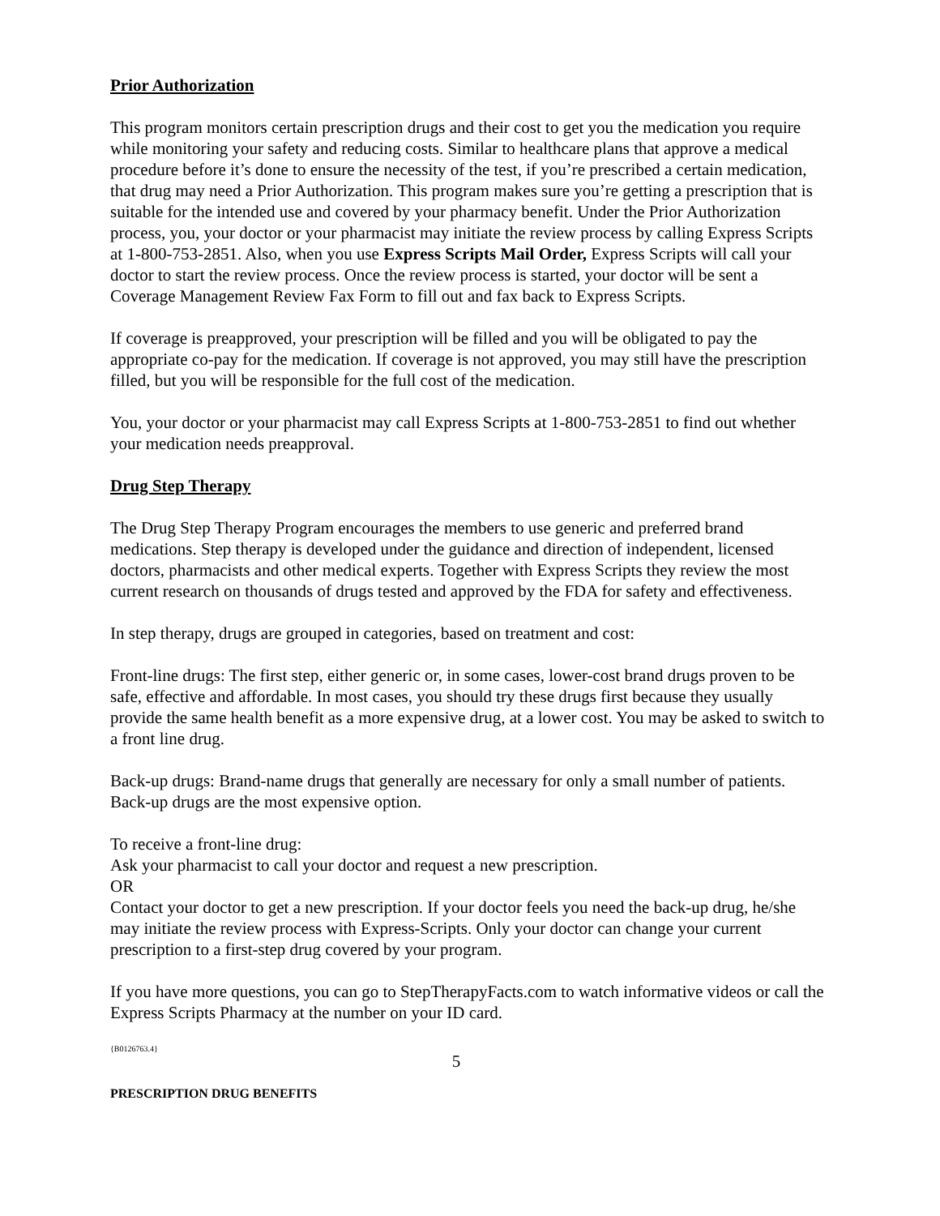Prior Authorization
This program monitors certain prescription drugs and their cost to get you the medication you require while monitoring your safety and reducing costs. Similar to healthcare plans that approve a medical procedure before it’s done to ensure the necessity of the test, if you’re prescribed a certain medication, that drug may need a Prior Authorization. This program makes sure you’re getting a prescription that is suitable for the intended use and covered by your pharmacy benefit. Under the Prior Authorization process, you, your doctor or your pharmacist may initiate the review process by calling Express Scripts at 1-800-753-2851. Also, when you use Express Scripts Mail Order, Express Scripts will call your doctor to start the review process. Once the review process is started, your doctor will be sent a Coverage Management Review Fax Form to fill out and fax back to Express Scripts.
If coverage is preapproved, your prescription will be filled and you will be obligated to pay the appropriate co-pay for the medication. If coverage is not approved, you may still have the prescription filled, but you will be responsible for the full cost of the medication.
You, your doctor or your pharmacist may call Express Scripts at 1-800-753-2851 to find out whether your medication needs preapproval.
Drug Step Therapy
The Drug Step Therapy Program encourages the members to use generic and preferred brand medications. Step therapy is developed under the guidance and direction of independent, licensed doctors, pharmacists and other medical experts. Together with Express Scripts they review the most current research on thousands of drugs tested and approved by the FDA for safety and effectiveness.
In step therapy, drugs are grouped in categories, based on treatment and cost:
Front-line drugs: The first step, either generic or, in some cases, lower-cost brand drugs proven to be safe, effective and affordable. In most cases, you should try these drugs first because they usually provide the same health benefit as a more expensive drug, at a lower cost. You may be asked to switch to a front line drug.
Back-up drugs: Brand-name drugs that generally are necessary for only a small number of patients. Back-up drugs are the most expensive option.
To receive a front-line drug:
Ask your pharmacist to call your doctor and request a new prescription.
OR
Contact your doctor to get a new prescription. If your doctor feels you need the back-up drug, he/she may initiate the review process with Express-Scripts. Only your doctor can change your current prescription to a first-step drug covered by your program.
If you have more questions, you can go to StepTherapyFacts.com to watch informative videos or call the Express Scripts Pharmacy at the number on your ID card.
{B0126763.4}
5
PRESCRIPTION DRUG BENEFITS